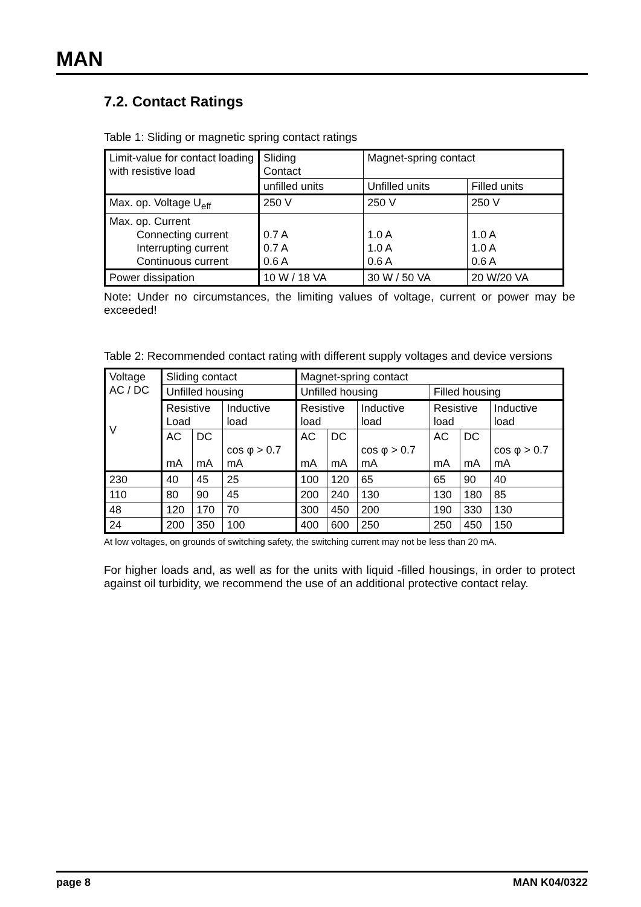MAN
7.2. Contact Ratings
Table 1: Sliding or magnetic spring contact ratings
| Limit-value for contact loading with resistive load | Sliding Contact | Magnet-spring contact | |
| | unfilled units | Unfilled units | Filled units |
| Max. op. Voltage U<sub>eff</sub> | 250 V | 250 V | 250 V |
| Max. op. Current Connecting current Interrupting current Continuous current | 0.7 A 0.7 A 0.6 A | 1.0 A 1.0 A 0.6 A | 1.0 A 1.0 A 0.6 A |
| Power dissipation | 10 W / 18 VA | 30 W / 50 VA | 20 W/20 VA |
Note: Under no circumstances, the limiting values of voltage, current or power may be exceeded!
Table 2: Recommended contact rating with different supply voltages and device versions
| Voltage AC / DC V | Sliding contact | | | Magnet-spring contact | | | | | |
| | Unfilled housing | | | Unfilled housing | | | Filled housing | | |
| | Resistive Load | | Inductive load | Resistive load | | Inductive load | Resistive load | | Inductive load |
| | AC mA | DC mA | cos φ > 0.7 mA | AC mA | DC mA | cos φ > 0.7 mA | AC mA | DC mA | cos φ > 0.7 mA |
| 230 | 40 | 45 | 25 | 100 | 120 | 65 | 65 | 90 | 40 |
| 110 | 80 | 90 | 45 | 200 | 240 | 130 | 130 | 180 | 85 |
| 48 | 120 | 170 | 70 | 300 | 450 | 200 | 190 | 330 | 130 |
| 24 | 200 | 350 | 100 | 400 | 600 | 250 | 250 | 450 | 150 |
At low voltages, on grounds of switching safety, the switching current may not be less than 20 mA.
For higher loads and, as well as for the units with liquid -filled housings, in order to protect against oil turbidity, we recommend the use of an additional protective contact relay.
page 8 MAN K04/0322